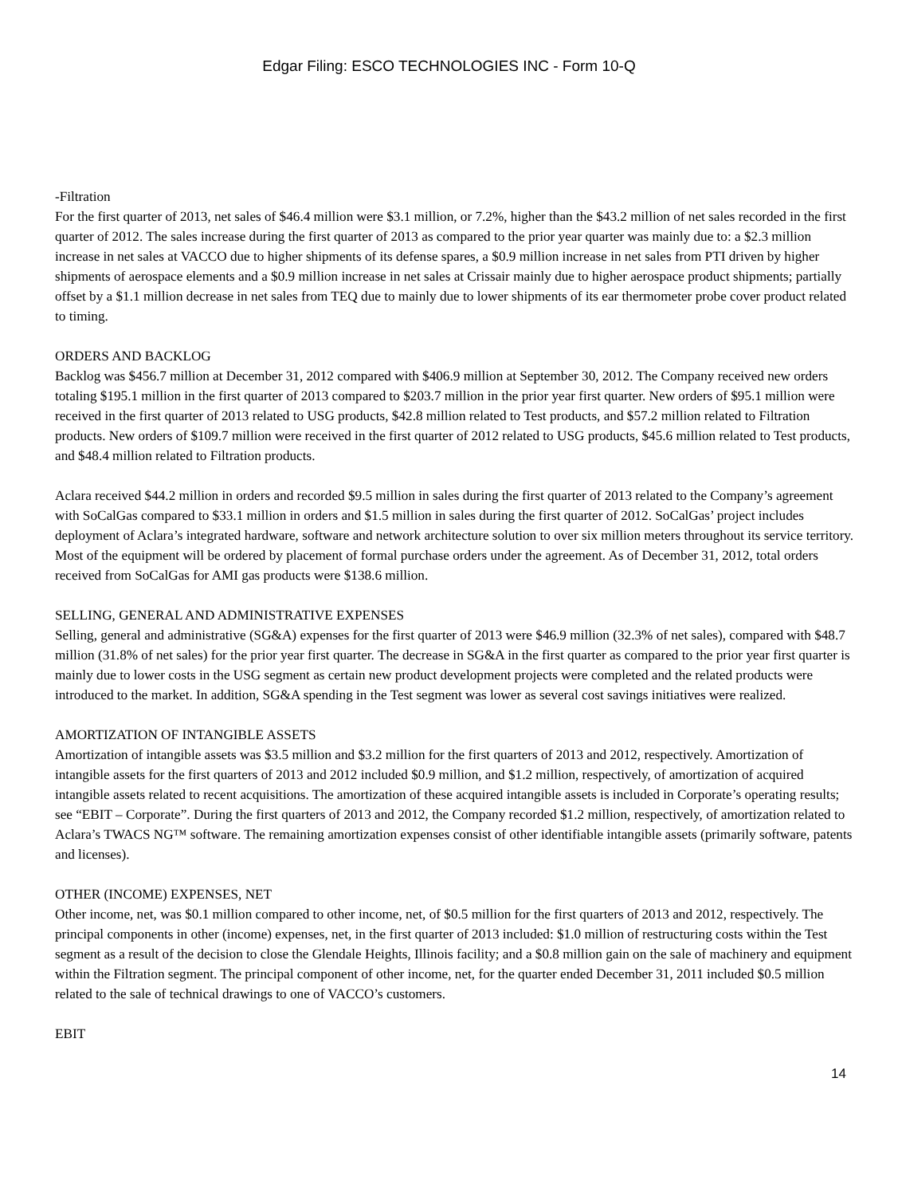Edgar Filing: ESCO TECHNOLOGIES INC - Form 10-Q
-Filtration
For the first quarter of 2013, net sales of $46.4 million were $3.1 million, or 7.2%, higher than the $43.2 million of net sales recorded in the first quarter of 2012. The sales increase during the first quarter of 2013 as compared to the prior year quarter was mainly due to: a $2.3 million increase in net sales at VACCO due to higher shipments of its defense spares, a $0.9 million increase in net sales from PTI driven by higher shipments of aerospace elements and a $0.9 million increase in net sales at Crissair mainly due to higher aerospace product shipments; partially offset by a $1.1 million decrease in net sales from TEQ due to mainly due to lower shipments of its ear thermometer probe cover product related to timing.
ORDERS AND BACKLOG
Backlog was $456.7 million at December 31, 2012 compared with $406.9 million at September 30, 2012. The Company received new orders totaling $195.1 million in the first quarter of 2013 compared to $203.7 million in the prior year first quarter. New orders of $95.1 million were received in the first quarter of 2013 related to USG products, $42.8 million related to Test products, and $57.2 million related to Filtration products. New orders of $109.7 million were received in the first quarter of 2012 related to USG products, $45.6 million related to Test products, and $48.4 million related to Filtration products.
Aclara received $44.2 million in orders and recorded $9.5 million in sales during the first quarter of 2013 related to the Company’s agreement with SoCalGas compared to $33.1 million in orders and $1.5 million in sales during the first quarter of 2012. SoCalGas’ project includes deployment of Aclara’s integrated hardware, software and network architecture solution to over six million meters throughout its service territory. Most of the equipment will be ordered by placement of formal purchase orders under the agreement. As of December 31, 2012, total orders received from SoCalGas for AMI gas products were $138.6 million.
SELLING, GENERAL AND ADMINISTRATIVE EXPENSES
Selling, general and administrative (SG&A) expenses for the first quarter of 2013 were $46.9 million (32.3% of net sales), compared with $48.7 million (31.8% of net sales) for the prior year first quarter. The decrease in SG&A in the first quarter as compared to the prior year first quarter is mainly due to lower costs in the USG segment as certain new product development projects were completed and the related products were introduced to the market. In addition, SG&A spending in the Test segment was lower as several cost savings initiatives were realized.
AMORTIZATION OF INTANGIBLE ASSETS
Amortization of intangible assets was $3.5 million and $3.2 million for the first quarters of 2013 and 2012, respectively. Amortization of intangible assets for the first quarters of 2013 and 2012 included $0.9 million, and $1.2 million, respectively, of amortization of acquired intangible assets related to recent acquisitions. The amortization of these acquired intangible assets is included in Corporate’s operating results; see “EBIT – Corporate”. During the first quarters of 2013 and 2012, the Company recorded $1.2 million, respectively, of amortization related to Aclara’s TWACS NG™ software. The remaining amortization expenses consist of other identifiable intangible assets (primarily software, patents and licenses).
OTHER (INCOME) EXPENSES, NET
Other income, net, was $0.1 million compared to other income, net, of $0.5 million for the first quarters of 2013 and 2012, respectively. The principal components in other (income) expenses, net, in the first quarter of 2013 included: $1.0 million of restructuring costs within the Test segment as a result of the decision to close the Glendale Heights, Illinois facility; and a $0.8 million gain on the sale of machinery and equipment within the Filtration segment. The principal component of other income, net, for the quarter ended December 31, 2011 included $0.5 million related to the sale of technical drawings to one of VACCO’s customers.
EBIT
14